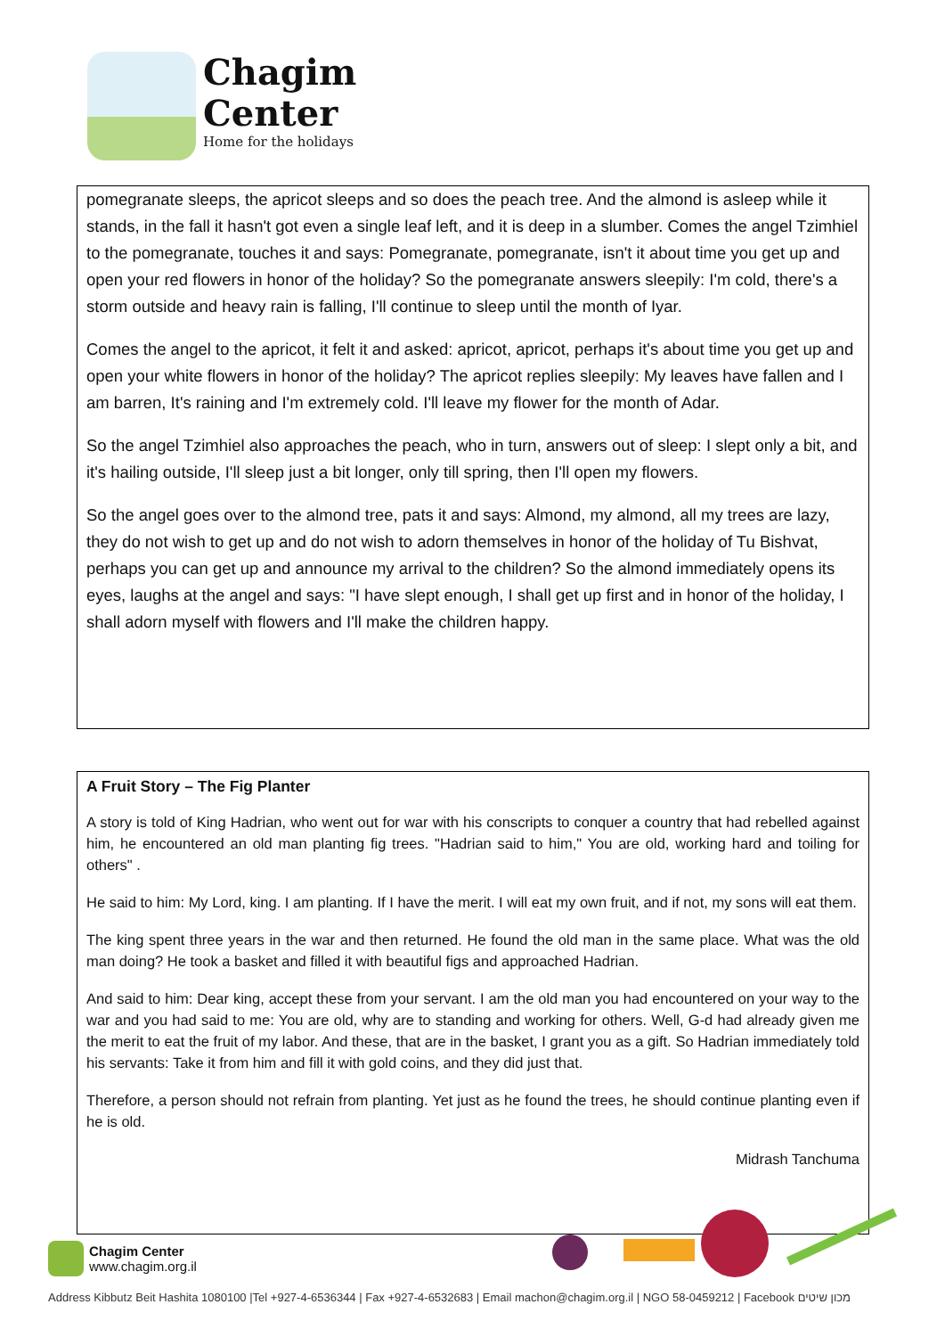Chagim
Center
Home for the holidays
pomegranate sleeps, the apricot sleeps and so does the peach tree. And the almond is asleep while it stands, in the fall it hasn't got even a single leaf left, and it is deep in a slumber. Comes the angel Tzimhiel to the pomegranate, touches it and says: Pomegranate, pomegranate, isn't it about time you get up and open your red flowers in honor of the holiday? So the pomegranate answers sleepily: I'm cold, there's a storm outside and heavy rain is falling, I'll continue to sleep until the month of Iyar.
Comes the angel to the apricot, it felt it and asked: apricot, apricot, perhaps it's about time you get up and open your white flowers in honor of the holiday? The apricot replies sleepily: My leaves have fallen and I am barren, It's raining and I'm extremely cold. I'll leave my flower for the month of Adar.
So the angel Tzimhiel also approaches the peach, who in turn, answers out of sleep: I slept only a bit, and it's hailing outside, I'll sleep just a bit longer, only till spring, then I'll open my flowers.
So the angel goes over to the almond tree, pats it and says: Almond, my almond, all my trees are lazy, they do not wish to get up and do not wish to adorn themselves in honor of the holiday of Tu Bishvat, perhaps you can get up and announce my arrival to the children? So the almond immediately opens its eyes, laughs at the angel and says: "I have slept enough, I shall get up first and in honor of the holiday, I shall adorn myself with flowers and I'll make the children happy.
A Fruit Story – The Fig Planter
A story is told of King Hadrian, who went out for war with his conscripts to conquer a country that had rebelled against him, he encountered an old man planting fig trees. "Hadrian said to him," You are old, working hard and toiling for others" .
He said to him: My Lord, king. I am planting. If I have the merit. I will eat my own fruit, and if not, my sons will eat them.
The king spent three years in the war and then returned. He found the old man in the same place. What was the old man doing? He took a basket and filled it with beautiful figs and approached Hadrian.
And said to him: Dear king, accept these from your servant. I am the old man you had encountered on your way to the war and you had said to me: You are old, why are to standing and working for others. Well, G-d had already given me the merit to eat the fruit of my labor. And these, that are in the basket, I grant you as a gift. So Hadrian immediately told his servants: Take it from him and fill it with gold coins, and they did just that.
Therefore, a person should not refrain from planting. Yet just as he found the trees, he should continue planting even if he is old.
Midrash Tanchuma
Chagim Center
www.chagim.org.il
Address Kibbutz Beit Hashita 1080100 |Tel +927-4-6536344 | Fax +927-4-6532683 | Email machon@chagim.org.il | NGO 58-0459212 | Facebook מכון שיטים